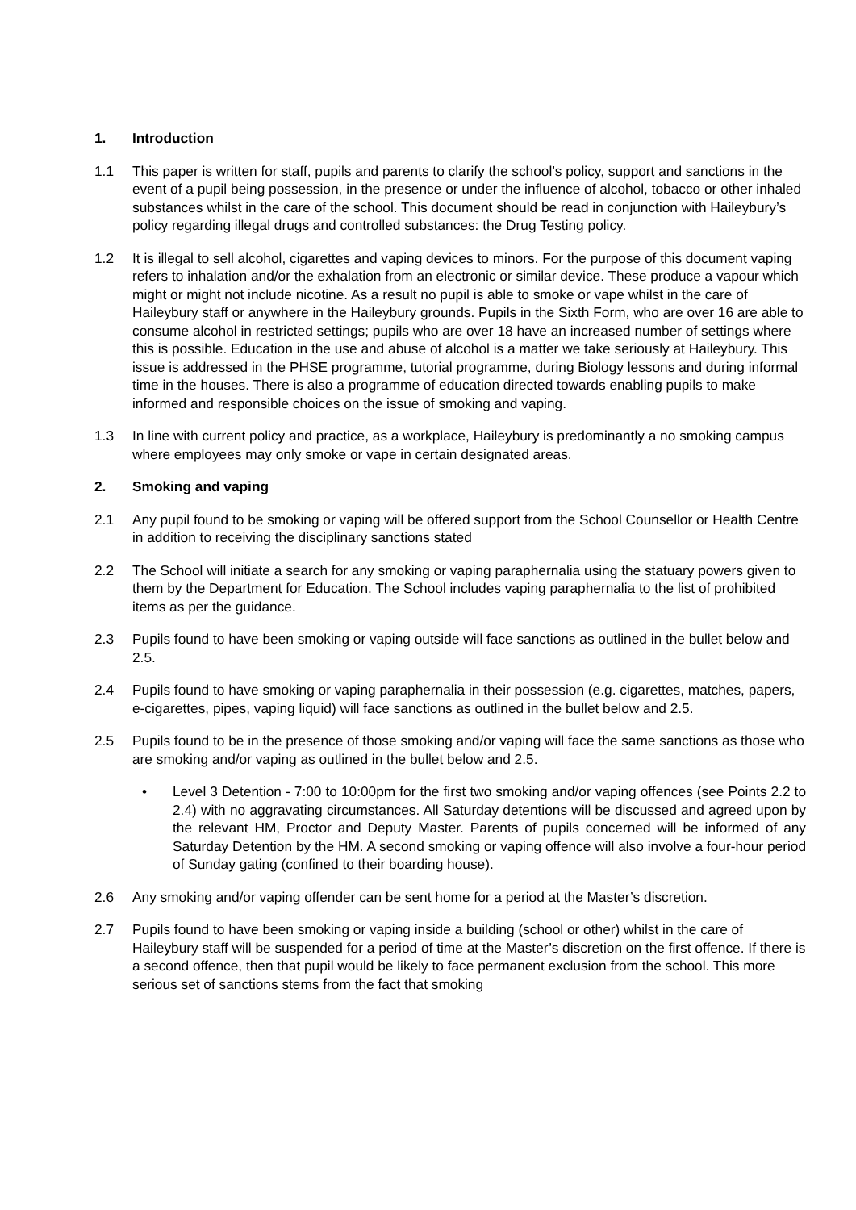1. Introduction
1.1 This paper is written for staff, pupils and parents to clarify the school’s policy, support and sanctions in the event of a pupil being possession, in the presence or under the influence of alcohol, tobacco or other inhaled substances whilst in the care of the school. This document should be read in conjunction with Haileybury’s policy regarding illegal drugs and controlled substances: the Drug Testing policy.
1.2 It is illegal to sell alcohol, cigarettes and vaping devices to minors. For the purpose of this document vaping refers to inhalation and/or the exhalation from an electronic or similar device. These produce a vapour which might or might not include nicotine. As a result no pupil is able to smoke or vape whilst in the care of Haileybury staff or anywhere in the Haileybury grounds. Pupils in the Sixth Form, who are over 16 are able to consume alcohol in restricted settings; pupils who are over 18 have an increased number of settings where this is possible. Education in the use and abuse of alcohol is a matter we take seriously at Haileybury. This issue is addressed in the PHSE programme, tutorial programme, during Biology lessons and during informal time in the houses. There is also a programme of education directed towards enabling pupils to make informed and responsible choices on the issue of smoking and vaping.
1.3 In line with current policy and practice, as a workplace, Haileybury is predominantly a no smoking campus where employees may only smoke or vape in certain designated areas.
2. Smoking and vaping
2.1 Any pupil found to be smoking or vaping will be offered support from the School Counsellor or Health Centre in addition to receiving the disciplinary sanctions stated
2.2 The School will initiate a search for any smoking or vaping paraphernalia using the statuary powers given to them by the Department for Education. The School includes vaping paraphernalia to the list of prohibited items as per the guidance.
2.3 Pupils found to have been smoking or vaping outside will face sanctions as outlined in the bullet below and 2.5.
2.4 Pupils found to have smoking or vaping paraphernalia in their possession (e.g. cigarettes, matches, papers, e-cigarettes, pipes, vaping liquid) will face sanctions as outlined in the bullet below and 2.5.
2.5 Pupils found to be in the presence of those smoking and/or vaping will face the same sanctions as those who are smoking and/or vaping as outlined in the bullet below and 2.5.
• Level 3 Detention - 7:00 to 10:00pm for the first two smoking and/or vaping offences (see Points 2.2 to 2.4) with no aggravating circumstances. All Saturday detentions will be discussed and agreed upon by the relevant HM, Proctor and Deputy Master. Parents of pupils concerned will be informed of any Saturday Detention by the HM. A second smoking or vaping offence will also involve a four-hour period of Sunday gating (confined to their boarding house).
2.6 Any smoking and/or vaping offender can be sent home for a period at the Master’s discretion.
2.7 Pupils found to have been smoking or vaping inside a building (school or other) whilst in the care of Haileybury staff will be suspended for a period of time at the Master’s discretion on the first offence. If there is a second offence, then that pupil would be likely to face permanent exclusion from the school. This more serious set of sanctions stems from the fact that smoking